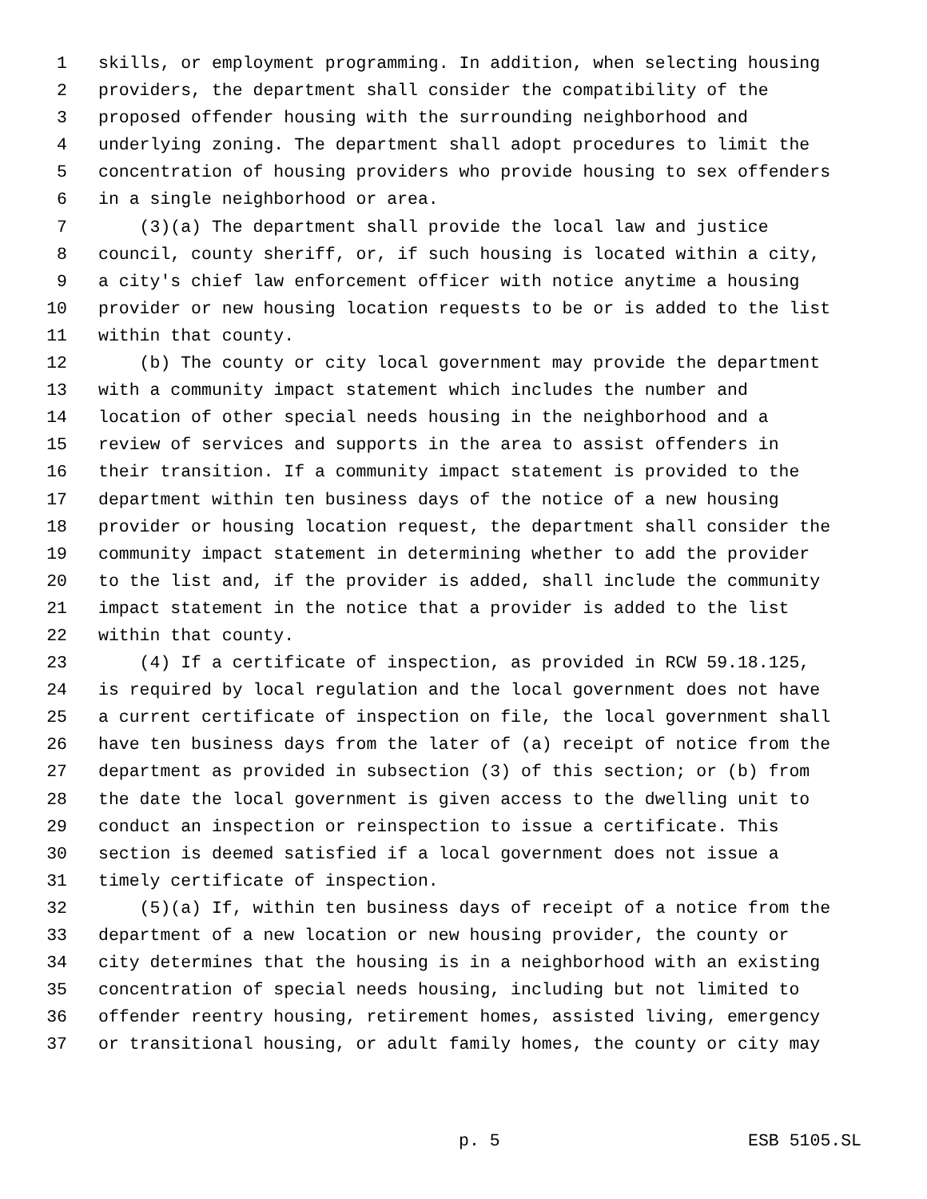1 skills, or employment programming. In addition, when selecting housing
2 providers, the department shall consider the compatibility of the
3 proposed offender housing with the surrounding neighborhood and
4 underlying zoning. The department shall adopt procedures to limit the
5 concentration of housing providers who provide housing to sex offenders
6 in a single neighborhood or area.
7 (3)(a) The department shall provide the local law and justice
8 council, county sheriff, or, if such housing is located within a city,
9 a city's chief law enforcement officer with notice anytime a housing
10 provider or new housing location requests to be or is added to the list
11 within that county.
12 (b) The county or city local government may provide the department
13 with a community impact statement which includes the number and
14 location of other special needs housing in the neighborhood and a
15 review of services and supports in the area to assist offenders in
16 their transition. If a community impact statement is provided to the
17 department within ten business days of the notice of a new housing
18 provider or housing location request, the department shall consider the
19 community impact statement in determining whether to add the provider
20 to the list and, if the provider is added, shall include the community
21 impact statement in the notice that a provider is added to the list
22 within that county.
23 (4) If a certificate of inspection, as provided in RCW 59.18.125,
24 is required by local regulation and the local government does not have
25 a current certificate of inspection on file, the local government shall
26 have ten business days from the later of (a) receipt of notice from the
27 department as provided in subsection (3) of this section; or (b) from
28 the date the local government is given access to the dwelling unit to
29 conduct an inspection or reinspection to issue a certificate. This
30 section is deemed satisfied if a local government does not issue a
31 timely certificate of inspection.
32 (5)(a) If, within ten business days of receipt of a notice from the
33 department of a new location or new housing provider, the county or
34 city determines that the housing is in a neighborhood with an existing
35 concentration of special needs housing, including but not limited to
36 offender reentry housing, retirement homes, assisted living, emergency
37 or transitional housing, or adult family homes, the county or city may
p. 5 ESB 5105.SL